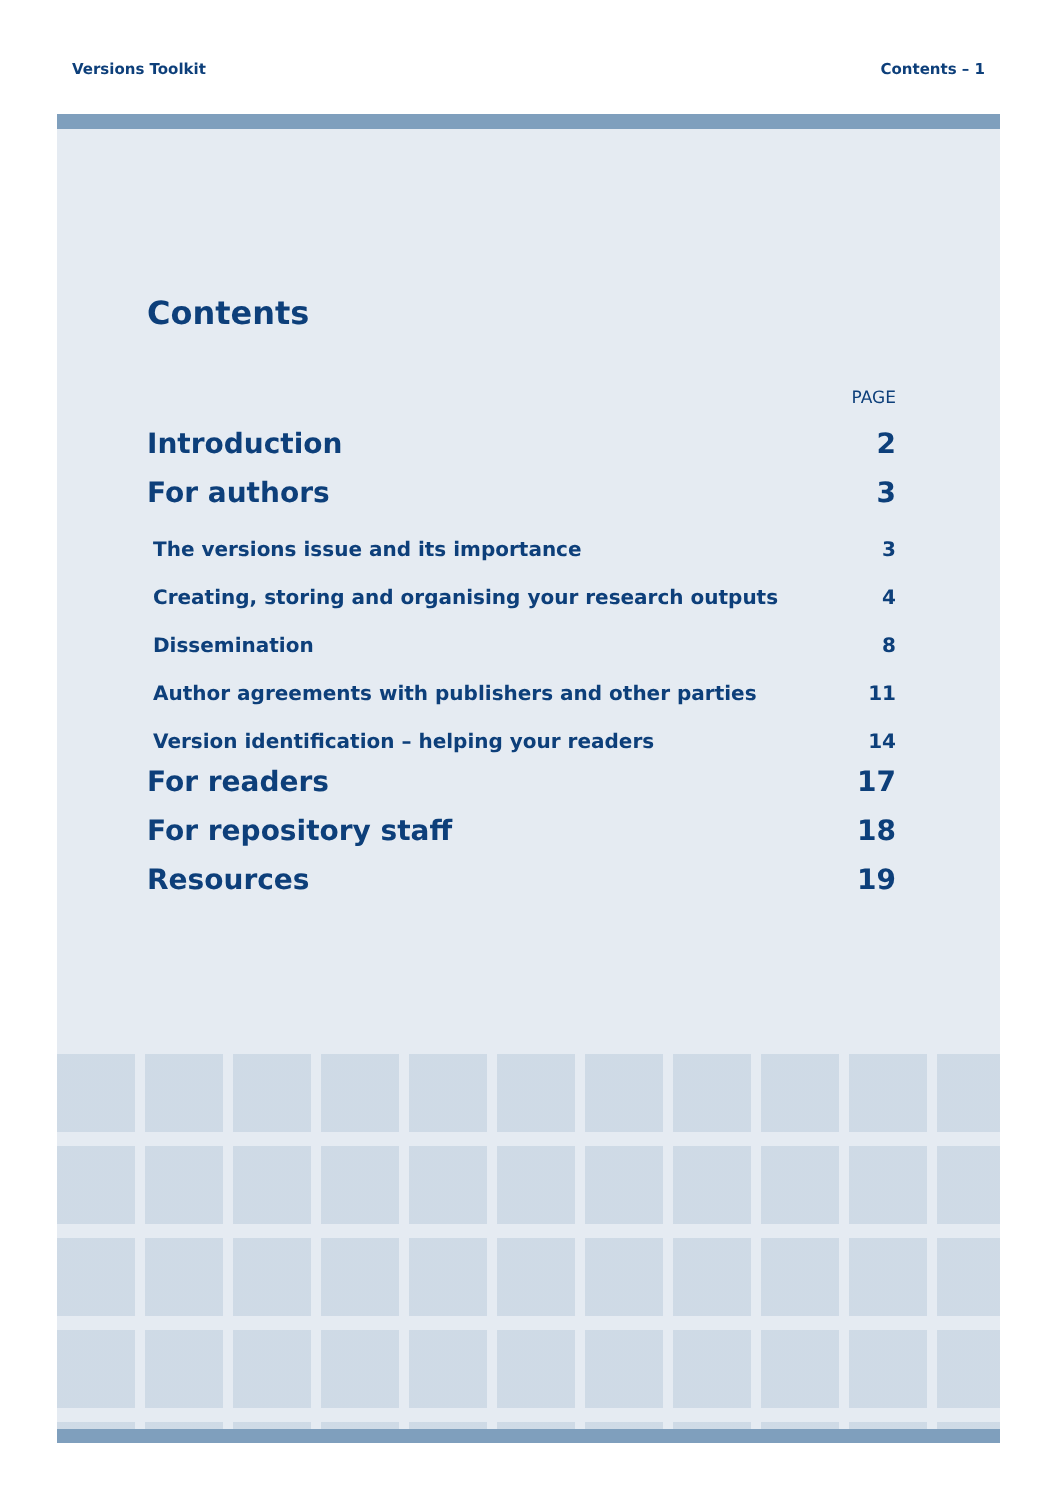Versions Toolkit Contents – 1
Contents
PAGE
Introduction 2
For authors 3
The versions issue and its importance 3
Creating, storing and organising your research outputs 4
Dissemination 8
Author agreements with publishers and other parties 11
Version identification – helping your readers 14
For readers 17
For repository staff 18
Resources 19